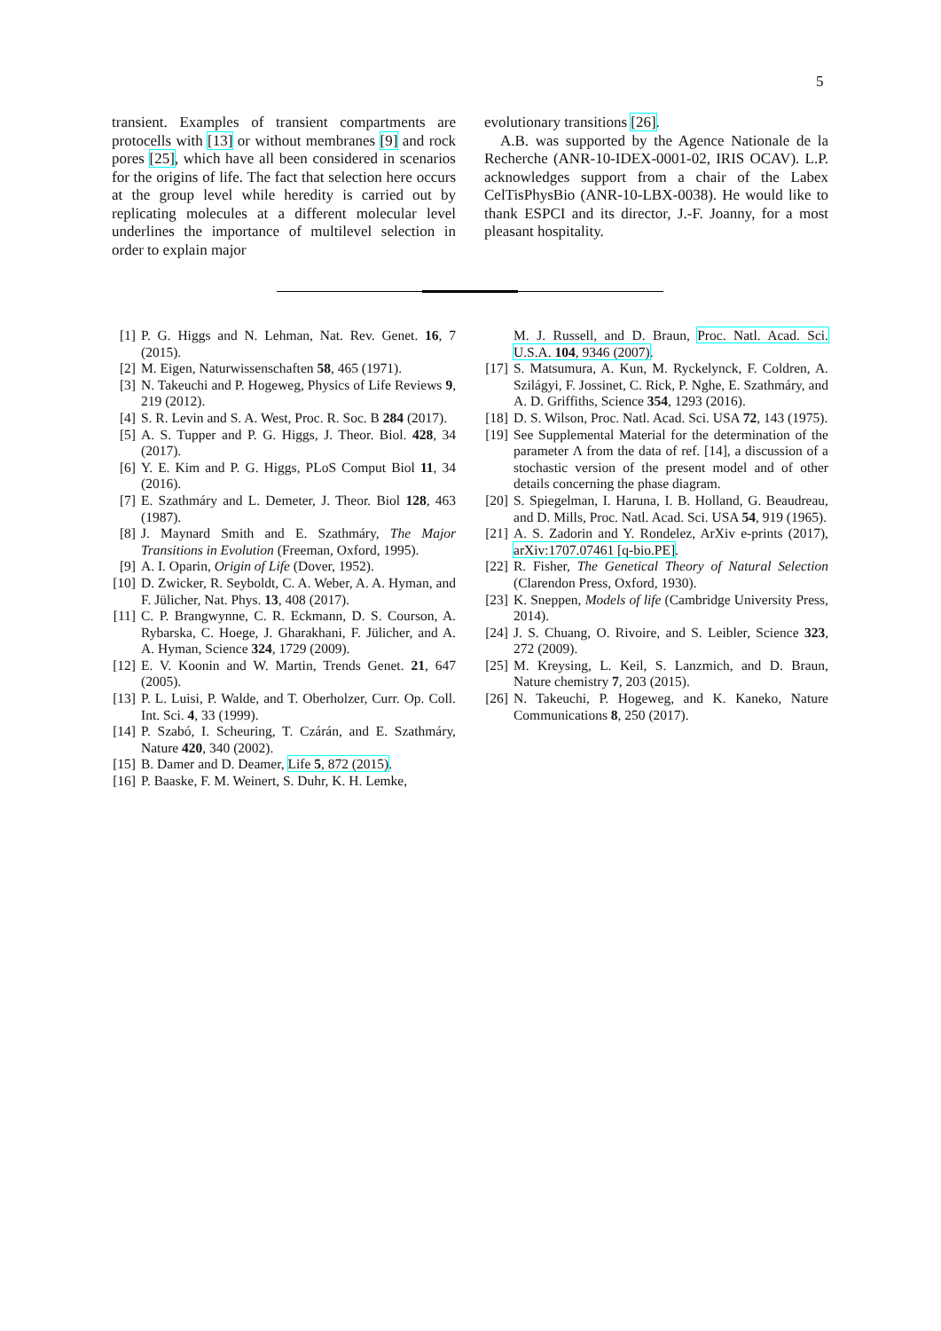5
transient. Examples of transient compartments are protocells with [13] or without membranes [9] and rock pores [25], which have all been considered in scenarios for the origins of life. The fact that selection here occurs at the group level while heredity is carried out by replicating molecules at a different molecular level underlines the importance of multilevel selection in order to explain major
evolutionary transitions [26].
A.B. was supported by the Agence Nationale de la Recherche (ANR-10-IDEX-0001-02, IRIS OCAV). L.P. acknowledges support from a chair of the Labex CelTisPhysBio (ANR-10-LBX-0038). He would like to thank ESPCI and its director, J.-F. Joanny, for a most pleasant hospitality.
[1] P. G. Higgs and N. Lehman, Nat. Rev. Genet. 16, 7 (2015).
[2] M. Eigen, Naturwissenschaften 58, 465 (1971).
[3] N. Takeuchi and P. Hogeweg, Physics of Life Reviews 9, 219 (2012).
[4] S. R. Levin and S. A. West, Proc. R. Soc. B 284 (2017).
[5] A. S. Tupper and P. G. Higgs, J. Theor. Biol. 428, 34 (2017).
[6] Y. E. Kim and P. G. Higgs, PLoS Comput Biol 11, 34 (2016).
[7] E. Szathmáry and L. Demeter, J. Theor. Biol 128, 463 (1987).
[8] J. Maynard Smith and E. Szathmáry, The Major Transitions in Evolution (Freeman, Oxford, 1995).
[9] A. I. Oparin, Origin of Life (Dover, 1952).
[10] D. Zwicker, R. Seyboldt, C. A. Weber, A. A. Hyman, and F. Jülicher, Nat. Phys. 13, 408 (2017).
[11] C. P. Brangwynne, C. R. Eckmann, D. S. Courson, A. Rybarska, C. Hoege, J. Gharakhani, F. Jülicher, and A. A. Hyman, Science 324, 1729 (2009).
[12] E. V. Koonin and W. Martin, Trends Genet. 21, 647 (2005).
[13] P. L. Luisi, P. Walde, and T. Oberholzer, Curr. Op. Coll. Int. Sci. 4, 33 (1999).
[14] P. Szabó, I. Scheuring, T. Czárán, and E. Szathmáry, Nature 420, 340 (2002).
[15] B. Damer and D. Deamer, Life 5, 872 (2015).
[16] P. Baaske, F. M. Weinert, S. Duhr, K. H. Lemke,
M. J. Russell, and D. Braun, Proc. Natl. Acad. Sci. U.S.A. 104, 9346 (2007).
[17] S. Matsumura, A. Kun, M. Ryckelynck, F. Coldren, A. Szilágyi, F. Jossinet, C. Rick, P. Nghe, E. Szathmáry, and A. D. Griffiths, Science 354, 1293 (2016).
[18] D. S. Wilson, Proc. Natl. Acad. Sci. USA 72, 143 (1975).
[19] See Supplemental Material for the determination of the parameter Λ from the data of ref. [14], a discussion of a stochastic version of the present model and of other details concerning the phase diagram.
[20] S. Spiegelman, I. Haruna, I. B. Holland, G. Beaudreau, and D. Mills, Proc. Natl. Acad. Sci. USA 54, 919 (1965).
[21] A. S. Zadorin and Y. Rondelez, ArXiv e-prints (2017), arXiv:1707.07461 [q-bio.PE].
[22] R. Fisher, The Genetical Theory of Natural Selection (Clarendon Press, Oxford, 1930).
[23] K. Sneppen, Models of life (Cambridge University Press, 2014).
[24] J. S. Chuang, O. Rivoire, and S. Leibler, Science 323, 272 (2009).
[25] M. Kreysing, L. Keil, S. Lanzmich, and D. Braun, Nature chemistry 7, 203 (2015).
[26] N. Takeuchi, P. Hogeweg, and K. Kaneko, Nature Communications 8, 250 (2017).